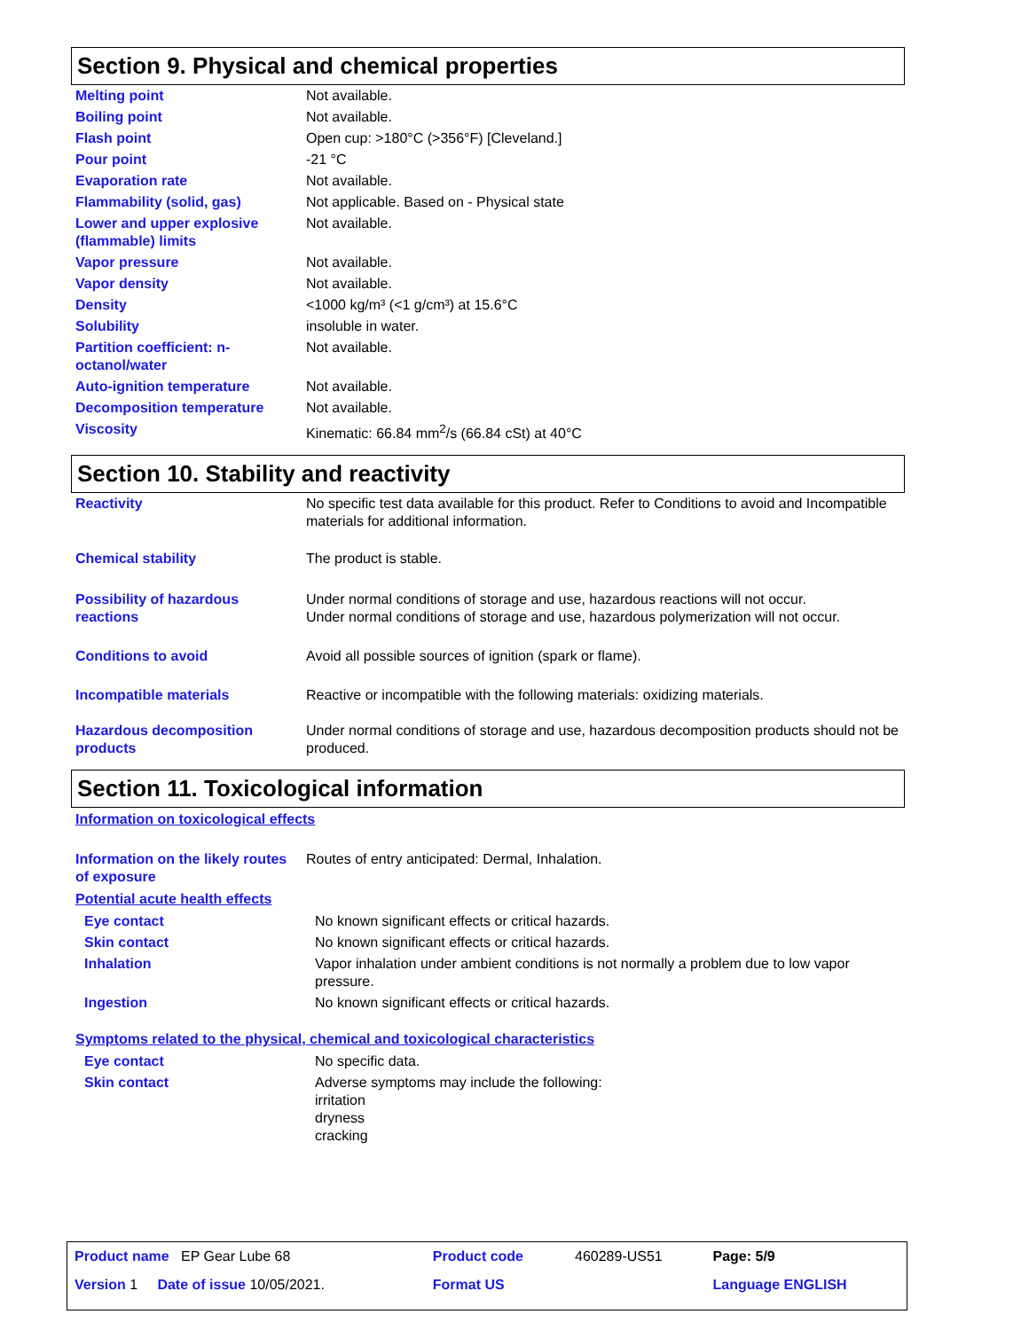Section 9. Physical and chemical properties
| Melting point | Not available. |
| Boiling point | Not available. |
| Flash point | Open cup: >180°C (>356°F) [Cleveland.] |
| Pour point | -21 °C |
| Evaporation rate | Not available. |
| Flammability (solid, gas) | Not applicable. Based on - Physical state |
| Lower and upper explosive (flammable) limits | Not available. |
| Vapor pressure | Not available. |
| Vapor density | Not available. |
| Density | <1000 kg/m³ (<1 g/cm³) at 15.6°C |
| Solubility | insoluble in water. |
| Partition coefficient: n-octanol/water | Not available. |
| Auto-ignition temperature | Not available. |
| Decomposition temperature | Not available. |
| Viscosity | Kinematic: 66.84 mm<sup>2</sup>/s (66.84 cSt) at 40°C |
Section 10. Stability and reactivity
| Reactivity | No specific test data available for this product. Refer to Conditions to avoid and Incompatible materials for additional information. |
| Chemical stability | The product is stable. |
| Possibility of hazardous reactions | Under normal conditions of storage and use, hazardous reactions will not occur. Under normal conditions of storage and use, hazardous polymerization will not occur. |
| Conditions to avoid | Avoid all possible sources of ignition (spark or flame). |
| Incompatible materials | Reactive or incompatible with the following materials: oxidizing materials. |
| Hazardous decomposition products | Under normal conditions of storage and use, hazardous decomposition products should not be produced. |
Section 11. Toxicological information
Information on toxicological effects
| Information on the likely routes of exposure | Routes of entry anticipated: Dermal, Inhalation. |
Potential acute health effects
| Eye contact | No known significant effects or critical hazards. |
| Skin contact | No known significant effects or critical hazards. |
| Inhalation | Vapor inhalation under ambient conditions is not normally a problem due to low vapor pressure. |
| Ingestion | No known significant effects or critical hazards. |
Symptoms related to the physical, chemical and toxicological characteristics
| Eye contact | No specific data. |
| Skin contact | Adverse symptoms may include the following: irritation dryness cracking |
| Product name EP Gear Lube 68 | Product code | 460289-US51 | Page: 5/9 |
| Version 1 Date of issue 10/05/2021. | Format US | | Language ENGLISH |